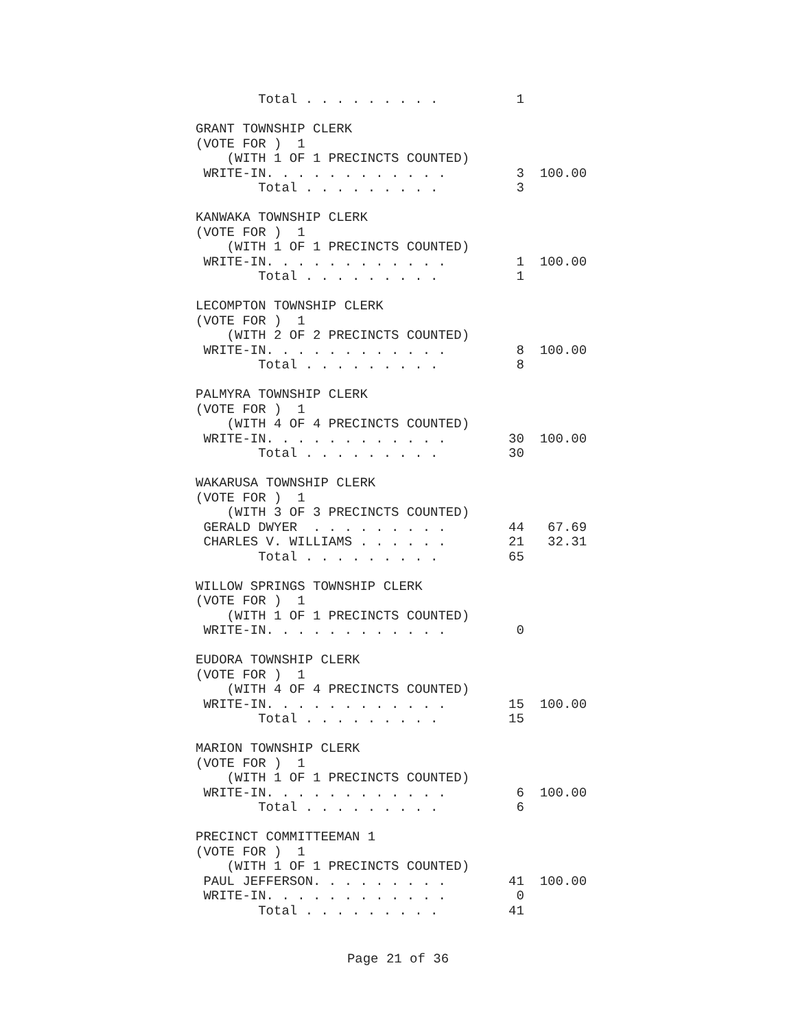Total . . . . . . . . .          1

GRANT TOWNSHIP CLERK
(VOTE FOR )  1
    (WITH 1 OF 1 PRECINCTS COUNTED)
 WRITE-IN. . . . . . . . . . . .         3  100.00
        Total . . . . . . . . .          3

KANWAKA TOWNSHIP CLERK
(VOTE FOR )  1
    (WITH 1 OF 1 PRECINCTS COUNTED)
 WRITE-IN. . . . . . . . . . . .         1  100.00
        Total . . . . . . . . .          1

LECOMPTON TOWNSHIP CLERK
(VOTE FOR )  1
    (WITH 2 OF 2 PRECINCTS COUNTED)
 WRITE-IN. . . . . . . . . . . .         8  100.00
        Total . . . . . . . . .          8

PALMYRA TOWNSHIP CLERK
(VOTE FOR )  1
    (WITH 4 OF 4 PRECINCTS COUNTED)
 WRITE-IN. . . . . . . . . . . .        30  100.00
        Total . . . . . . . . .         30

WAKARUSA TOWNSHIP CLERK
(VOTE FOR )  1
    (WITH 3 OF 3 PRECINCTS COUNTED)
 GERALD DWYER  . . . . . . . . .        44   67.69
 CHARLES V. WILLIAMS . . . . . .        21   32.31
        Total . . . . . . . . .         65

WILLOW SPRINGS TOWNSHIP CLERK
(VOTE FOR )  1
    (WITH 1 OF 1 PRECINCTS COUNTED)
 WRITE-IN. . . . . . . . . . . .         0

EUDORA TOWNSHIP CLERK
(VOTE FOR )  1
    (WITH 4 OF 4 PRECINCTS COUNTED)
 WRITE-IN. . . . . . . . . . . .        15  100.00
        Total . . . . . . . . .         15

MARION TOWNSHIP CLERK
(VOTE FOR )  1
    (WITH 1 OF 1 PRECINCTS COUNTED)
 WRITE-IN. . . . . . . . . . . .         6  100.00
        Total . . . . . . . . .          6

PRECINCT COMMITTEEMAN 1
(VOTE FOR )  1
    (WITH 1 OF 1 PRECINCTS COUNTED)
 PAUL JEFFERSON. . . . . . . . .        41  100.00
 WRITE-IN. . . . . . . . . . . .         0
        Total . . . . . . . . .         41
Page 21 of 36